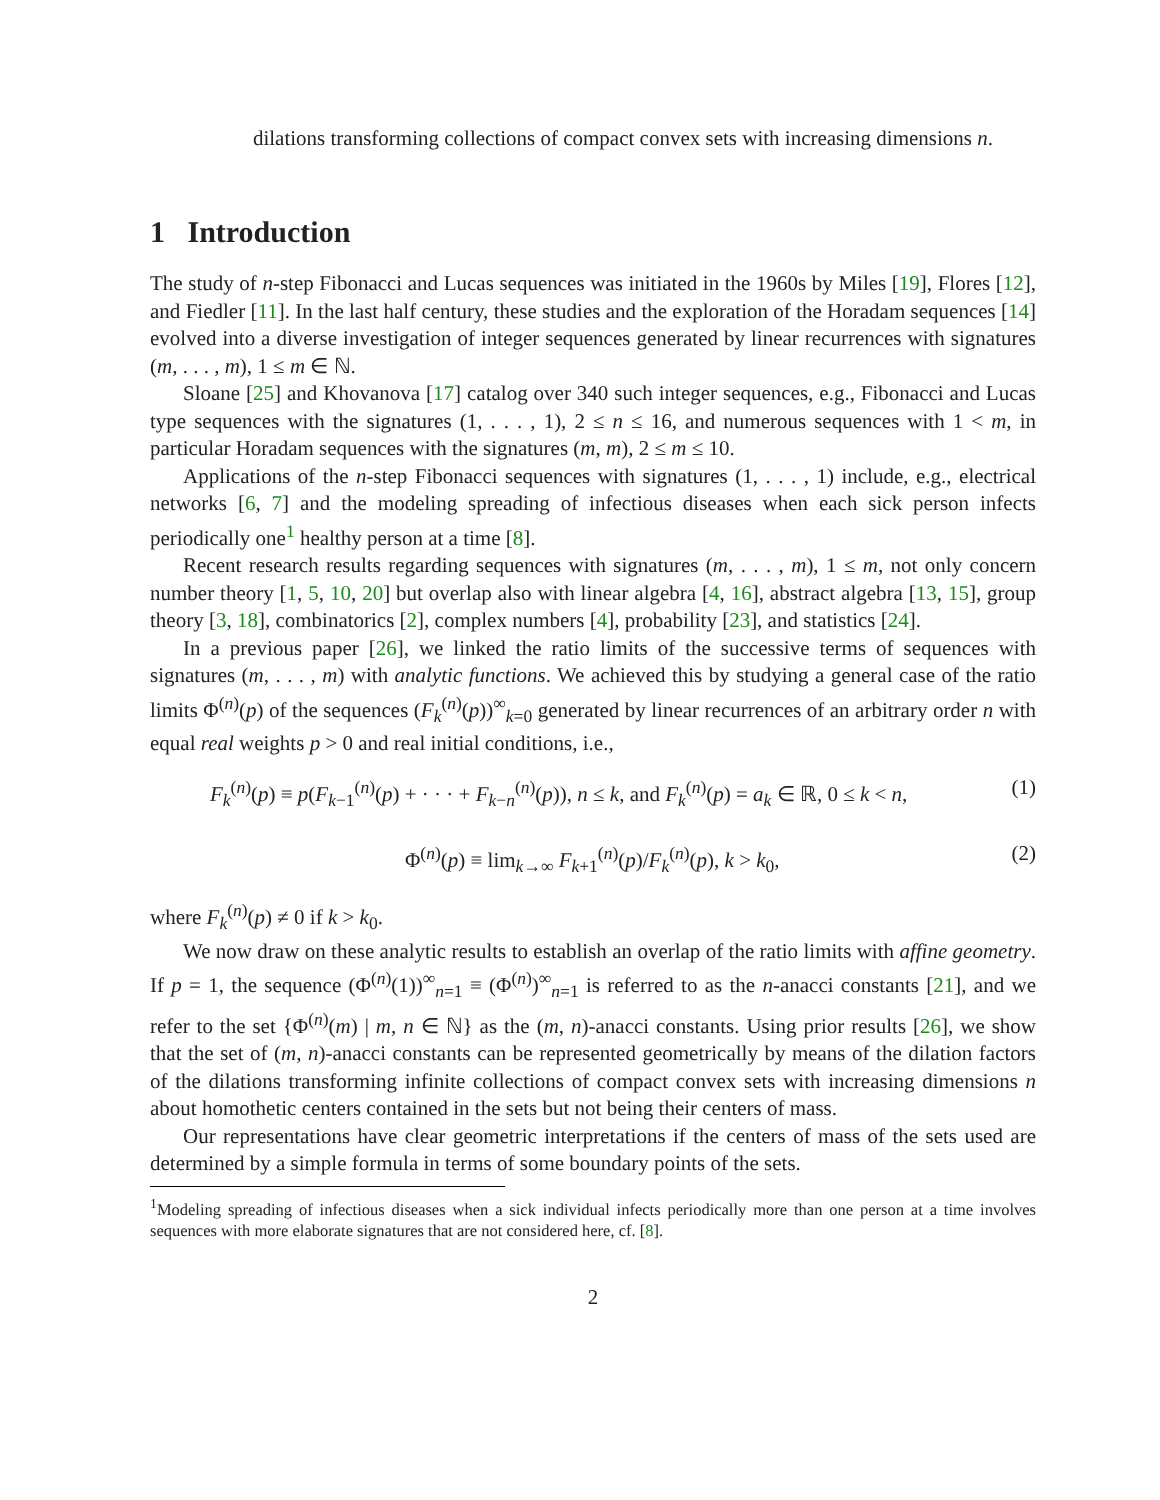dilations transforming collections of compact convex sets with increasing dimensions n.
1 Introduction
The study of n-step Fibonacci and Lucas sequences was initiated in the 1960s by Miles [19], Flores [12], and Fiedler [11]. In the last half century, these studies and the exploration of the Horadam sequences [14] evolved into a diverse investigation of integer sequences generated by linear recurrences with signatures (m, . . . , m), 1 ≤ m ∈ ℕ.
Sloane [25] and Khovanova [17] catalog over 340 such integer sequences, e.g., Fibonacci and Lucas type sequences with the signatures (1, . . . , 1), 2 ≤ n ≤ 16, and numerous sequences with 1 < m, in particular Horadam sequences with the signatures (m, m), 2 ≤ m ≤ 10.
Applications of the n-step Fibonacci sequences with signatures (1, . . . , 1) include, e.g., electrical networks [6, 7] and the modeling spreading of infectious diseases when each sick person infects periodically one<sup>1</sup> healthy person at a time [8].
Recent research results regarding sequences with signatures (m, . . . , m), 1 ≤ m, not only concern number theory [1, 5, 10, 20] but overlap also with linear algebra [4, 16], abstract algebra [13, 15], group theory [3, 18], combinatorics [2], complex numbers [4], probability [23], and statistics [24].
In a previous paper [26], we linked the ratio limits of the successive terms of sequences with signatures (m, . . . , m) with analytic functions. We achieved this by studying a general case of the ratio limits Φ<sup>(n)</sup>(p) of the sequences (F<sub>k</sub><sup>(n)</sup>(p))<sup>∞</sup><sub>k=0</sub> generated by linear recurrences of an arbitrary order n with equal real weights p > 0 and real initial conditions, i.e.,
F<sub>k</sub><sup>(n)</sup>(p) ≡ p(F<sub>k−1</sub><sup>(n)</sup>(p) + · · · + F<sub>k−n</sub><sup>(n)</sup>(p)), n ≤ k, and F<sub>k</sub><sup>(n)</sup>(p) = a<sub>k</sub> ∈ ℝ, 0 ≤ k < n, (1)
Φ<sup>(n)</sup>(p) ≡ lim<sub>k→∞</sub> F<sub>k+1</sub><sup>(n)</sup>(p)/F<sub>k</sub><sup>(n)</sup>(p), k > k<sub>0</sub>, (2)
where F<sub>k</sub><sup>(n)</sup>(p) ≠ 0 if k > k<sub>0</sub>.
We now draw on these analytic results to establish an overlap of the ratio limits with affine geometry. If p = 1, the sequence (Φ<sup>(n)</sup>(1))<sup>∞</sup><sub>n=1</sub> ≡ (Φ<sup>(n)</sup>)<sup>∞</sup><sub>n=1</sub> is referred to as the n-anacci constants [21], and we refer to the set {Φ<sup>(n)</sup>(m) | m, n ∈ ℕ} as the (m, n)-anacci constants. Using prior results [26], we show that the set of (m, n)-anacci constants can be represented geometrically by means of the dilation factors of the dilations transforming infinite collections of compact convex sets with increasing dimensions n about homothetic centers contained in the sets but not being their centers of mass.
Our representations have clear geometric interpretations if the centers of mass of the sets used are determined by a simple formula in terms of some boundary points of the sets.
<sup>1</sup> Modeling spreading of infectious diseases when a sick individual infects periodically more than one person at a time involves sequences with more elaborate signatures that are not considered here, cf. [8].
2